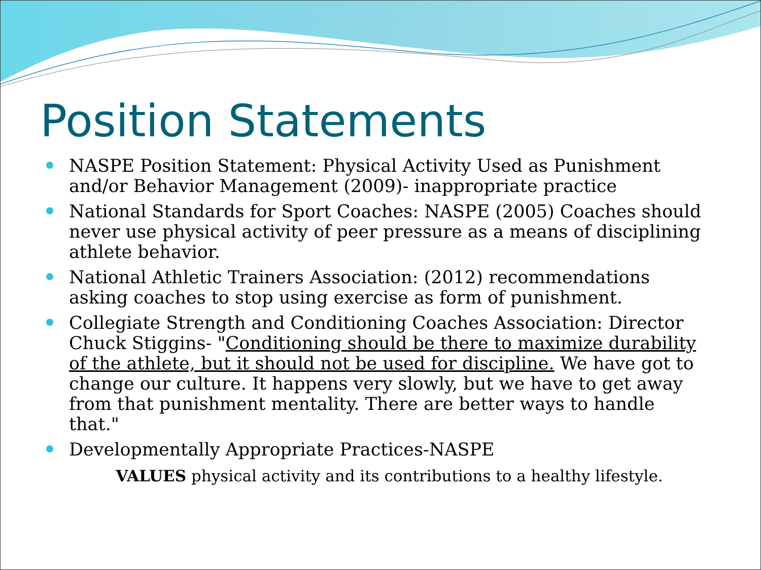Position Statements
NASPE Position Statement: Physical Activity Used as Punishment and/or Behavior Management (2009)- inappropriate practice
National Standards for Sport Coaches: NASPE (2005) Coaches should never use physical activity of peer pressure as a means of disciplining athlete behavior.
National Athletic Trainers Association: (2012) recommendations asking coaches to stop using exercise as form of punishment.
Collegiate Strength and Conditioning Coaches Association: Director Chuck Stiggins- "Conditioning should be there to maximize durability of the athlete, but it should not be used for discipline. We have got to change our culture. It happens very slowly, but we have to get away from that punishment mentality. There are better ways to handle that."
Developmentally Appropriate Practices-NASPE
VALUES physical activity and its contributions to a healthy lifestyle.